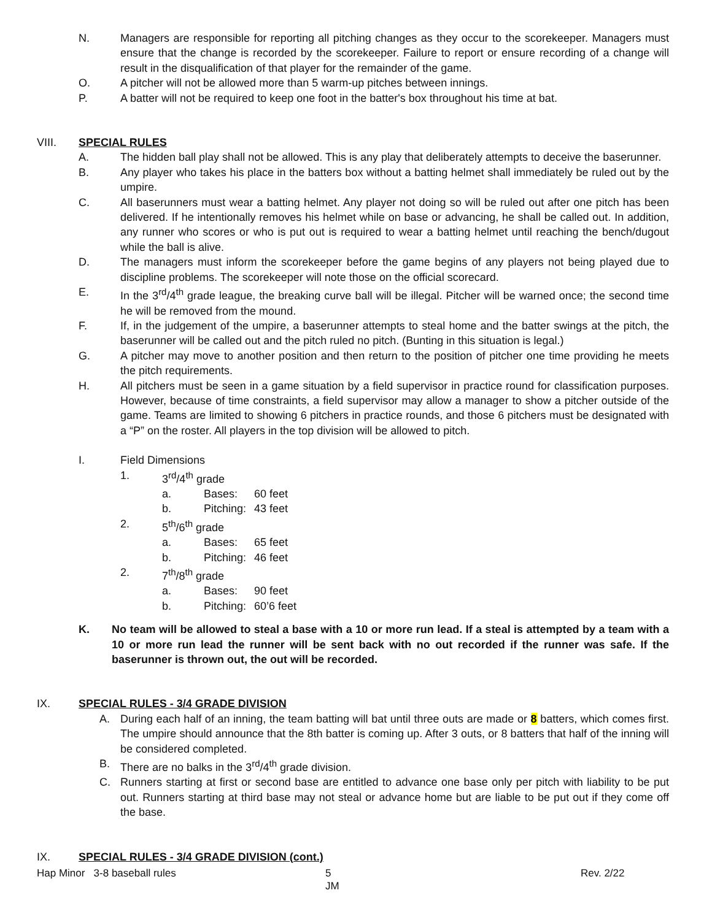N. Managers are responsible for reporting all pitching changes as they occur to the scorekeeper. Managers must ensure that the change is recorded by the scorekeeper. Failure to report or ensure recording of a change will result in the disqualification of that player for the remainder of the game.
O. A pitcher will not be allowed more than 5 warm-up pitches between innings.
P. A batter will not be required to keep one foot in the batter's box throughout his time at bat.
VIII. SPECIAL RULES
A. The hidden ball play shall not be allowed. This is any play that deliberately attempts to deceive the baserunner.
B. Any player who takes his place in the batters box without a batting helmet shall immediately be ruled out by the umpire.
C. All baserunners must wear a batting helmet. Any player not doing so will be ruled out after one pitch has been delivered. If he intentionally removes his helmet while on base or advancing, he shall be called out. In addition, any runner who scores or who is put out is required to wear a batting helmet until reaching the bench/dugout while the ball is alive.
D. The managers must inform the scorekeeper before the game begins of any players not being played due to discipline problems. The scorekeeper will note those on the official scorecard.
E. In the 3<sup>rd</sup>/4<sup>th</sup> grade league, the breaking curve ball will be illegal. Pitcher will be warned once; the second time he will be removed from the mound.
F. If, in the judgement of the umpire, a baserunner attempts to steal home and the batter swings at the pitch, the baserunner will be called out and the pitch ruled no pitch. (Bunting in this situation is legal.)
G. A pitcher may move to another position and then return to the position of pitcher one time providing he meets the pitch requirements.
H. All pitchers must be seen in a game situation by a field supervisor in practice round for classification purposes. However, because of time constraints, a field supervisor may allow a manager to show a pitcher outside of the game. Teams are limited to showing 6 pitchers in practice rounds, and those 6 pitchers must be designated with a “P” on the roster. All players in the top division will be allowed to pitch.
I. Field Dimensions
1. 3<sup>rd</sup>/4<sup>th</sup> grade
a. Bases: 60 feet
b. Pitching:
43 feet
2. 5<sup>th</sup>/6<sup>th</sup> grade
a. Bases: 65 feet
b. Pitching:
46 feet
2. 7<sup>th</sup>/8<sup>th</sup> grade
a. Bases: 90 feet
b. Pitching:
60’6 feet
K. No team will be allowed to steal a base with a 10 or more run lead. If a steal is attempted by a team with a 10 or more run lead the runner will be sent back with no out recorded if the runner was safe. If the baserunner is thrown out, the out will be recorded.
IX. SPECIAL RULES - 3/4 GRADE DIVISION
A. During each half of an inning, the team batting will bat until three outs are made or 8 batters, which comes first. The umpire should announce that the 8th batter is coming up. After 3 outs, or 8 batters that half of the inning will be considered completed.
B. There are no balks in the 3<sup>rd</sup>/4<sup>th</sup> grade division.
C. Runners starting at first or second base are entitled to advance one base only per pitch with liability to be put out. Runners starting at third base may not steal or advance home but are liable to be put out if they come off the base.
IX. SPECIAL RULES - 3/4 GRADE DIVISION (cont.)
Hap Minor 3-8 baseball rules 5
JM
Rev. 2/22